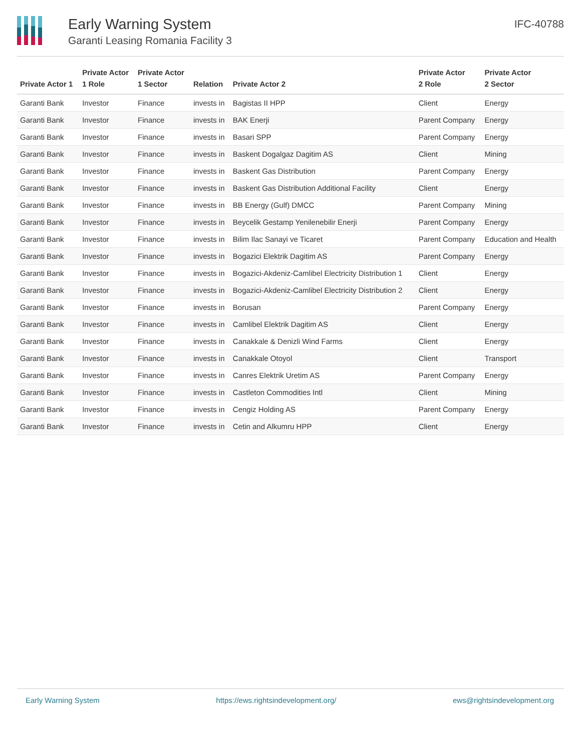Early Warning System
Garanti Leasing Romania Facility 3
IFC-40788
| Private Actor 1 | Private Actor 1 Role | Private Actor 1 Sector | Relation | Private Actor 2 | Private Actor 2 Role | Private Actor 2 Sector |
| --- | --- | --- | --- | --- | --- | --- |
| Garanti Bank | Investor | Finance | invests in | Bagistas II HPP | Client | Energy |
| Garanti Bank | Investor | Finance | invests in | BAK Enerji | Parent Company | Energy |
| Garanti Bank | Investor | Finance | invests in | Basari SPP | Parent Company | Energy |
| Garanti Bank | Investor | Finance | invests in | Baskent Dogalgaz Dagitim AS | Client | Mining |
| Garanti Bank | Investor | Finance | invests in | Baskent Gas Distribution | Parent Company | Energy |
| Garanti Bank | Investor | Finance | invests in | Baskent Gas Distribution Additional Facility | Client | Energy |
| Garanti Bank | Investor | Finance | invests in | BB Energy (Gulf) DMCC | Parent Company | Mining |
| Garanti Bank | Investor | Finance | invests in | Beycelik Gestamp Yenilenebilir Enerji | Parent Company | Energy |
| Garanti Bank | Investor | Finance | invests in | Bilim Ilac Sanayi ve Ticaret | Parent Company | Education and Health |
| Garanti Bank | Investor | Finance | invests in | Bogazici Elektrik Dagitim AS | Parent Company | Energy |
| Garanti Bank | Investor | Finance | invests in | Bogazici-Akdeniz-Camlibel Electricity Distribution 1 | Client | Energy |
| Garanti Bank | Investor | Finance | invests in | Bogazici-Akdeniz-Camlibel Electricity Distribution 2 | Client | Energy |
| Garanti Bank | Investor | Finance | invests in | Borusan | Parent Company | Energy |
| Garanti Bank | Investor | Finance | invests in | Camlibel Elektrik Dagitim AS | Client | Energy |
| Garanti Bank | Investor | Finance | invests in | Canakkale & Denizli Wind Farms | Client | Energy |
| Garanti Bank | Investor | Finance | invests in | Canakkale Otoyol | Client | Transport |
| Garanti Bank | Investor | Finance | invests in | Canres Elektrik Uretim AS | Parent Company | Energy |
| Garanti Bank | Investor | Finance | invests in | Castleton Commodities Intl | Client | Mining |
| Garanti Bank | Investor | Finance | invests in | Cengiz Holding AS | Parent Company | Energy |
| Garanti Bank | Investor | Finance | invests in | Cetin and Alkumru HPP | Client | Energy |
Early Warning System https://ews.rightsindevelopment.org/ ews@rightsindevelopment.org